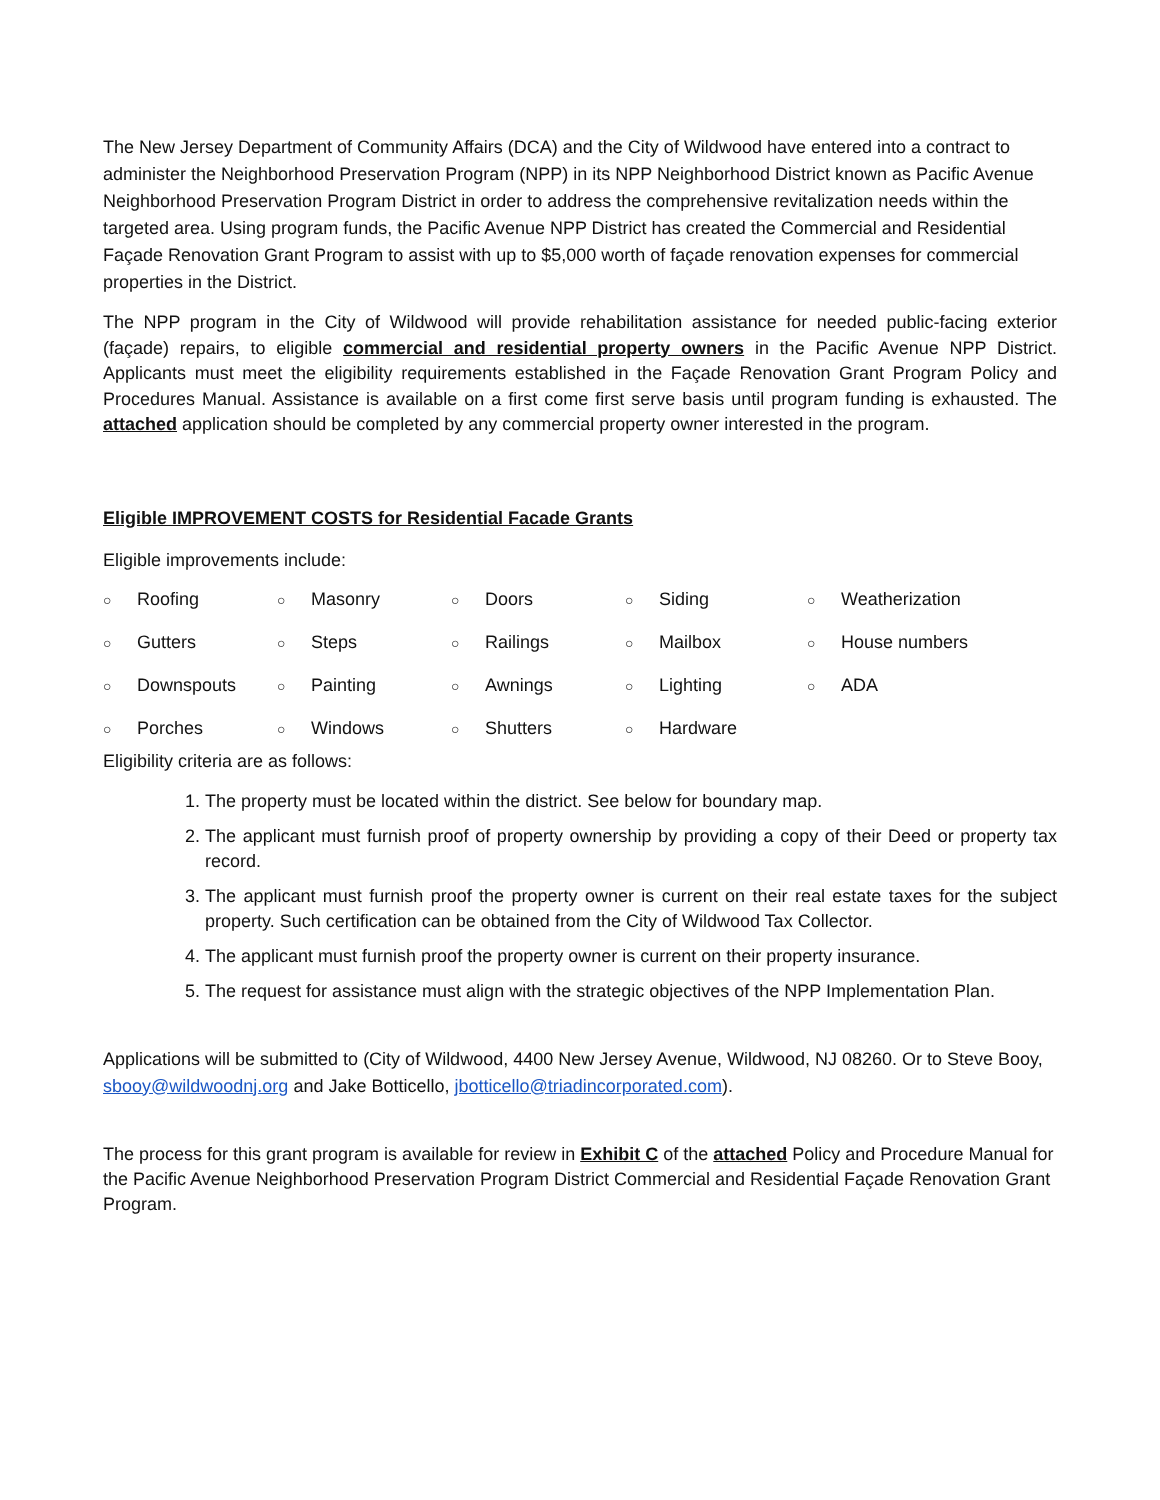The New Jersey Department of Community Affairs (DCA) and the City of Wildwood have entered into a contract to administer the Neighborhood Preservation Program (NPP) in its NPP Neighborhood District known as Pacific Avenue Neighborhood Preservation Program District in order to address the comprehensive revitalization needs within the targeted area. Using program funds, the Pacific Avenue NPP District has created the Commercial and Residential Façade Renovation Grant Program to assist with up to $5,000 worth of façade renovation expenses for commercial properties in the District.
The NPP program in the City of Wildwood will provide rehabilitation assistance for needed public-facing exterior (façade) repairs, to eligible commercial and residential property owners in the Pacific Avenue NPP District. Applicants must meet the eligibility requirements established in the Façade Renovation Grant Program Policy and Procedures Manual. Assistance is available on a first come first serve basis until program funding is exhausted. The attached application should be completed by any commercial property owner interested in the program.
Eligible IMPROVEMENT COSTS for Residential Facade Grants
Eligible improvements include:
| ○ | Roofing | ○ | Masonry | ○ | Doors | ○ | Siding | ○ | Weatherization |
| ○ | Gutters | ○ | Steps | ○ | Railings | ○ | Mailbox | ○ | House numbers |
| ○ | Downspouts | ○ | Painting | ○ | Awnings | ○ | Lighting | ○ | ADA |
| ○ | Porches | ○ | Windows | ○ | Shutters | ○ | Hardware | | |
Eligibility criteria are as follows:
1. The property must be located within the district. See below for boundary map.
2. The applicant must furnish proof of property ownership by providing a copy of their Deed or property tax record.
3. The applicant must furnish proof the property owner is current on their real estate taxes for the subject property. Such certification can be obtained from the City of Wildwood Tax Collector.
4. The applicant must furnish proof the property owner is current on their property insurance.
5. The request for assistance must align with the strategic objectives of the NPP Implementation Plan.
Applications will be submitted to (City of Wildwood, 4400 New Jersey Avenue, Wildwood, NJ 08260. Or to Steve Booy, sbooy@wildwoodnj.org and Jake Botticello, jbotticello@triadincorporated.com).
The process for this grant program is available for review in Exhibit C of the attached Policy and Procedure Manual for the Pacific Avenue Neighborhood Preservation Program District Commercial and Residential Façade Renovation Grant Program.